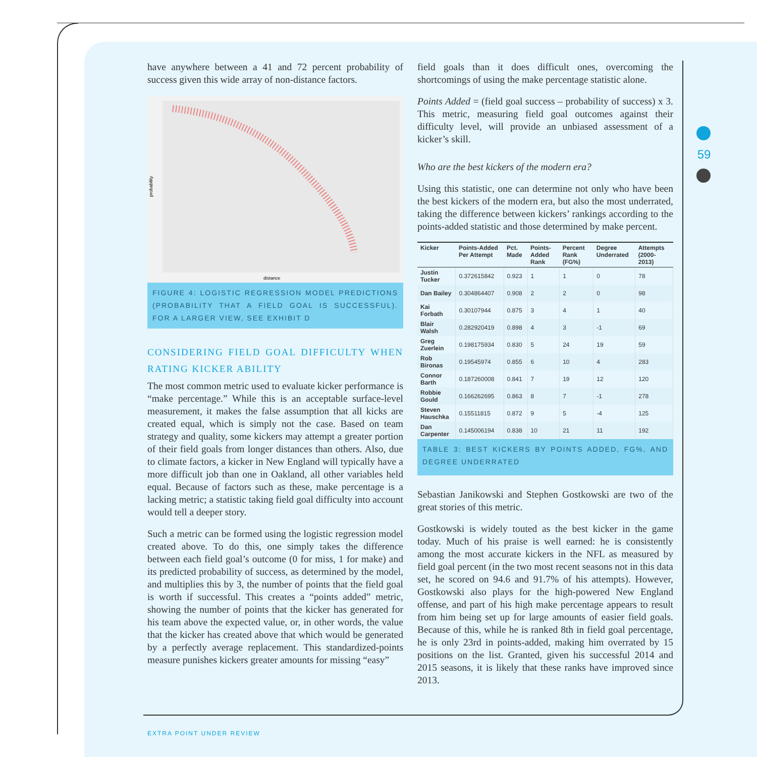59
have anywhere between a 41 and 72 percent probability of success given this wide array of non-distance factors.
distance
probability
FIGURE 4: LOGISTIC REGRESSION MODEL PREDICTIONS (PROBABILITY THAT A FIELD GOAL IS SUCCESSFUL). FOR A LARGER VIEW, SEE EXHIBIT D
CONSIDERING FIELD GOAL DIFFICULTY WHEN RATING KICKER ABILITY
The most common metric used to evaluate kicker performance is “make percentage.” While this is an acceptable surface-level measurement, it makes the false assumption that all kicks are created equal, which is simply not the case. Based on team strategy and quality, some kickers may attempt a greater portion of their field goals from longer distances than others. Also, due to climate factors, a kicker in New England will typically have a more difficult job than one in Oakland, all other variables held equal. Because of factors such as these, make percentage is a lacking metric; a statistic taking field goal difficulty into account would tell a deeper story.
Such a metric can be formed using the logistic regression model created above. To do this, one simply takes the difference between each field goal’s outcome (0 for miss, 1 for make) and its predicted probability of success, as determined by the model, and multiplies this by 3, the number of points that the field goal is worth if successful. This creates a “points added” metric, showing the number of points that the kicker has generated for his team above the expected value, or, in other words, the value that the kicker has created above that which would be generated by a perfectly average replacement. This standardized-points measure punishes kickers greater amounts for missing “easy”
field goals than it does difficult ones, overcoming the shortcomings of using the make percentage statistic alone.
Points Added = (field goal success – probability of success) x 3. This metric, measuring field goal outcomes against their difficulty level, will provide an unbiased assessment of a kicker’s skill.
Who are the best kickers of the modern era?
Using this statistic, one can determine not only who have been the best kickers of the modern era, but also the most underrated, taking the difference between kickers’ rankings according to the points-added statistic and those determined by make percent.
| Kicker | Points-Added Per Attempt | Pct. Made | Points-Added Rank | Percent Rank (FG%) | Degree Underrated | Attempts (2000-2013) |
| --- | --- | --- | --- | --- | --- | --- |
| Justin Tucker | 0.372615842 | 0.923 | 1 | 1 | 0 | 78 |
| Dan Bailey | 0.304864407 | 0.908 | 2 | 2 | 0 | 98 |
| Kai Forbath | 0.30107944 | 0.875 | 3 | 4 | 1 | 40 |
| Blair Walsh | 0.282920419 | 0.898 | 4 | 3 | -1 | 69 |
| Greg Zuerlein | 0.198175934 | 0.830 | 5 | 24 | 19 | 59 |
| Rob Bironas | 0.19545974 | 0.855 | 6 | 10 | 4 | 283 |
| Connor Barth | 0.187260008 | 0.841 | 7 | 19 | 12 | 120 |
| Robbie Gould | 0.166262695 | 0.863 | 8 | 7 | -1 | 278 |
| Steven Hauschka | 0.15511815 | 0.872 | 9 | 5 | -4 | 125 |
| Dan Carpenter | 0.145006194 | 0.838 | 10 | 21 | 11 | 192 |
TABLE 3: BEST KICKERS BY POINTS ADDED, FG%, AND DEGREE UNDERRATED
Sebastian Janikowski and Stephen Gostkowski are two of the great stories of this metric.
Gostkowski is widely touted as the best kicker in the game today. Much of his praise is well earned: he is consistently among the most accurate kickers in the NFL as measured by field goal percent (in the two most recent seasons not in this data set, he scored on 94.6 and 91.7% of his attempts). However, Gostkowski also plays for the high-powered New England offense, and part of his high make percentage appears to result from him being set up for large amounts of easier field goals. Because of this, while he is ranked 8th in field goal percentage, he is only 23rd in points-added, making him overrated by 15 positions on the list. Granted, given his successful 2014 and 2015 seasons, it is likely that these ranks have improved since 2013.
EXTRA POINT UNDER REVIEW